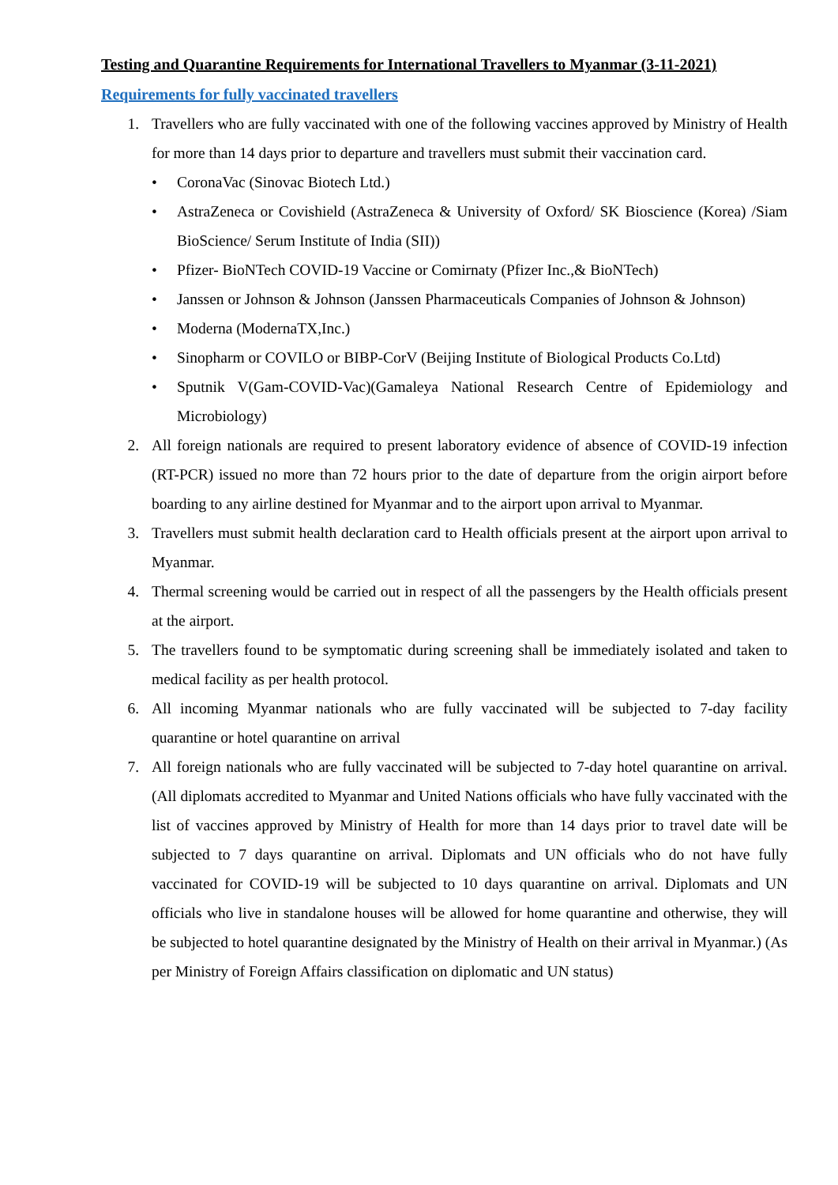Testing and Quarantine Requirements for International Travellers to Myanmar (3-11-2021)
Requirements for fully vaccinated travellers
1. Travellers who are fully vaccinated with one of the following vaccines approved by Ministry of Health for more than 14 days prior to departure and travellers must submit their vaccination card.
• CoronaVac (Sinovac Biotech Ltd.)
• AstraZeneca or Covishield (AstraZeneca & University of Oxford/ SK Bioscience (Korea) /Siam BioScience/ Serum Institute of India (SII))
• Pfizer- BioNTech COVID-19 Vaccine or Comirnaty (Pfizer Inc.,& BioNTech)
• Janssen or Johnson & Johnson (Janssen Pharmaceuticals Companies of Johnson & Johnson)
• Moderna (ModernaTX,Inc.)
• Sinopharm or COVILO or BIBP-CorV (Beijing Institute of Biological Products Co.Ltd)
• Sputnik V(Gam-COVID-Vac)(Gamaleya National Research Centre of Epidemiology and Microbiology)
2. All foreign nationals are required to present laboratory evidence of absence of COVID-19 infection (RT-PCR) issued no more than 72 hours prior to the date of departure from the origin airport before boarding to any airline destined for Myanmar and to the airport upon arrival to Myanmar.
3. Travellers must submit health declaration card to Health officials present at the airport upon arrival to Myanmar.
4. Thermal screening would be carried out in respect of all the passengers by the Health officials present at the airport.
5. The travellers found to be symptomatic during screening shall be immediately isolated and taken to medical facility as per health protocol.
6. All incoming Myanmar nationals who are fully vaccinated will be subjected to 7-day facility quarantine or hotel quarantine on arrival
7. All foreign nationals who are fully vaccinated will be subjected to 7-day hotel quarantine on arrival. (All diplomats accredited to Myanmar and United Nations officials who have fully vaccinated with the list of vaccines approved by Ministry of Health for more than 14 days prior to travel date will be subjected to 7 days quarantine on arrival. Diplomats and UN officials who do not have fully vaccinated for COVID-19 will be subjected to 10 days quarantine on arrival. Diplomats and UN officials who live in standalone houses will be allowed for home quarantine and otherwise, they will be subjected to hotel quarantine designated by the Ministry of Health on their arrival in Myanmar.) (As per Ministry of Foreign Affairs classification on diplomatic and UN status)